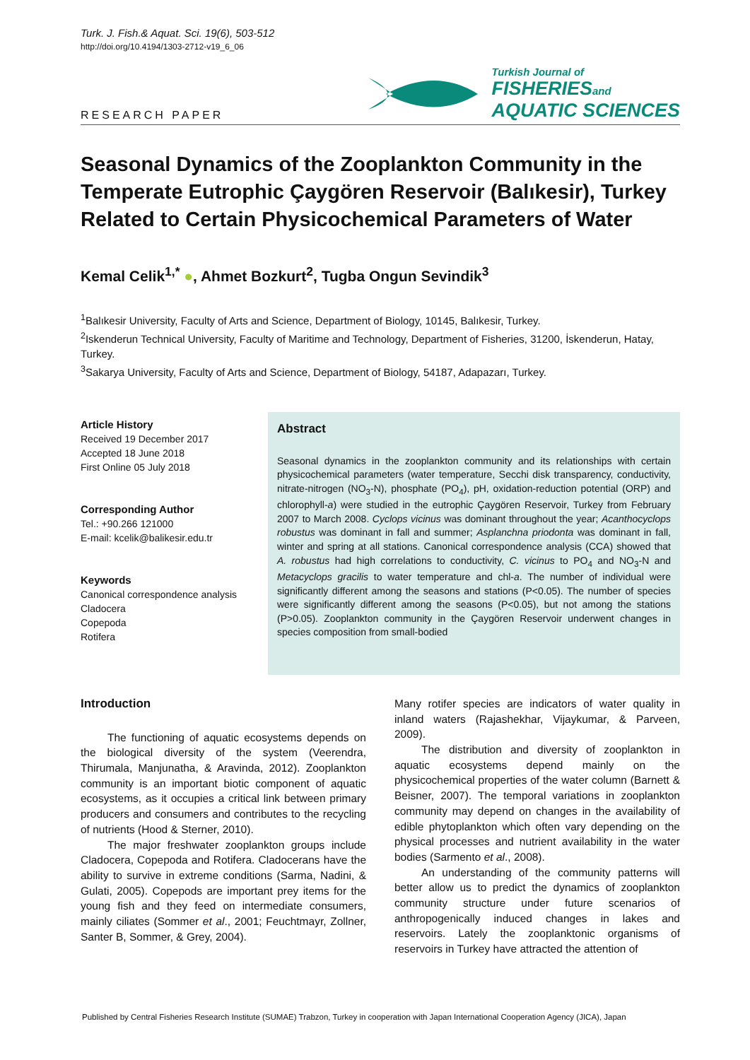Turk. J. Fish.& Aquat. Sci. 19(6), 503-512
http://doi.org/10.4194/1303-2712-v19_6_06
RESEARCH PAPER
Turkish Journal of
FISHERIESand
AQUATIC SCIENCES
Seasonal Dynamics of the Zooplankton Community in the Temperate Eutrophic Çaygören Reservoir (Balıkesir), Turkey Related to Certain Physicochemical Parameters of Water
Kemal Celik<sup>1,*</sup> ●, Ahmet Bozkurt<sup>2</sup>, Tugba Ongun Sevindik<sup>3</sup>
<sup>1</sup> Balıkesir University, Faculty of Arts and Science, Department of Biology, 10145, Balıkesir, Turkey.
<sup>2</sup> Iskenderun Technical University, Faculty of Maritime and Technology, Department of Fisheries, 31200, İskenderun, Hatay, Turkey.
<sup>3</sup> Sakarya University, Faculty of Arts and Science, Department of Biology, 54187, Adapazarı, Turkey.
Article History
Received 19 December 2017
Accepted 18 June 2018
First Online 05 July 2018
Corresponding Author
Tel.: +90.266 121000
E-mail: kcelik@balikesir.edu.tr
Keywords
Canonical correspondence analysis
Cladocera
Copepoda
Rotifera
Abstract
Seasonal dynamics in the zooplankton community and its relationships with certain physicochemical parameters (water temperature, Secchi disk transparency, conductivity, nitrate-nitrogen (NO<sub>3</sub>-N), phosphate (PO<sub>4</sub>), pH, oxidation-reduction potential (ORP) and chlorophyll-a) were studied in the eutrophic Çaygören Reservoir, Turkey from February 2007 to March 2008. Cyclops vicinus was dominant throughout the year; Acanthocyclops robustus was dominant in fall and summer; Asplanchna priodonta was dominant in fall, winter and spring at all stations. Canonical correspondence analysis (CCA) showed that A. robustus had high correlations to conductivity, C. vicinus to PO<sub>4</sub> and NO<sub>3</sub>-N and Metacyclops gracilis to water temperature and chl-a. The number of individual were significantly different among the seasons and stations (P<0.05). The number of species were significantly different among the seasons (P<0.05), but not among the stations (P>0.05). Zooplankton community in the Çaygören Reservoir underwent changes in species composition from small-bodied
Introduction
The functioning of aquatic ecosystems depends on the biological diversity of the system (Veerendra, Thirumala, Manjunatha, & Aravinda, 2012). Zooplankton community is an important biotic component of aquatic ecosystems, as it occupies a critical link between primary producers and consumers and contributes to the recycling of nutrients (Hood & Sterner, 2010).
The major freshwater zooplankton groups include Cladocera, Copepoda and Rotifera. Cladocerans have the ability to survive in extreme conditions (Sarma, Nadini, & Gulati, 2005). Copepods are important prey items for the young fish and they feed on intermediate consumers, mainly ciliates (Sommer et al., 2001; Feuchtmayr, Zollner, Santer B, Sommer, & Grey, 2004).
Many rotifer species are indicators of water quality in inland waters (Rajashekhar, Vijaykumar, & Parveen, 2009).
The distribution and diversity of zooplankton in aquatic ecosystems depend mainly on the physicochemical properties of the water column (Barnett & Beisner, 2007). The temporal variations in zooplankton community may depend on changes in the availability of edible phytoplankton which often vary depending on the physical processes and nutrient availability in the water bodies (Sarmento et al., 2008).
An understanding of the community patterns will better allow us to predict the dynamics of zooplankton community structure under future scenarios of anthropogenically induced changes in lakes and reservoirs. Lately the zooplanktonic organisms of reservoirs in Turkey have attracted the attention of
Published by Central Fisheries Research Institute (SUMAE) Trabzon, Turkey in cooperation with Japan International Cooperation Agency (JICA), Japan